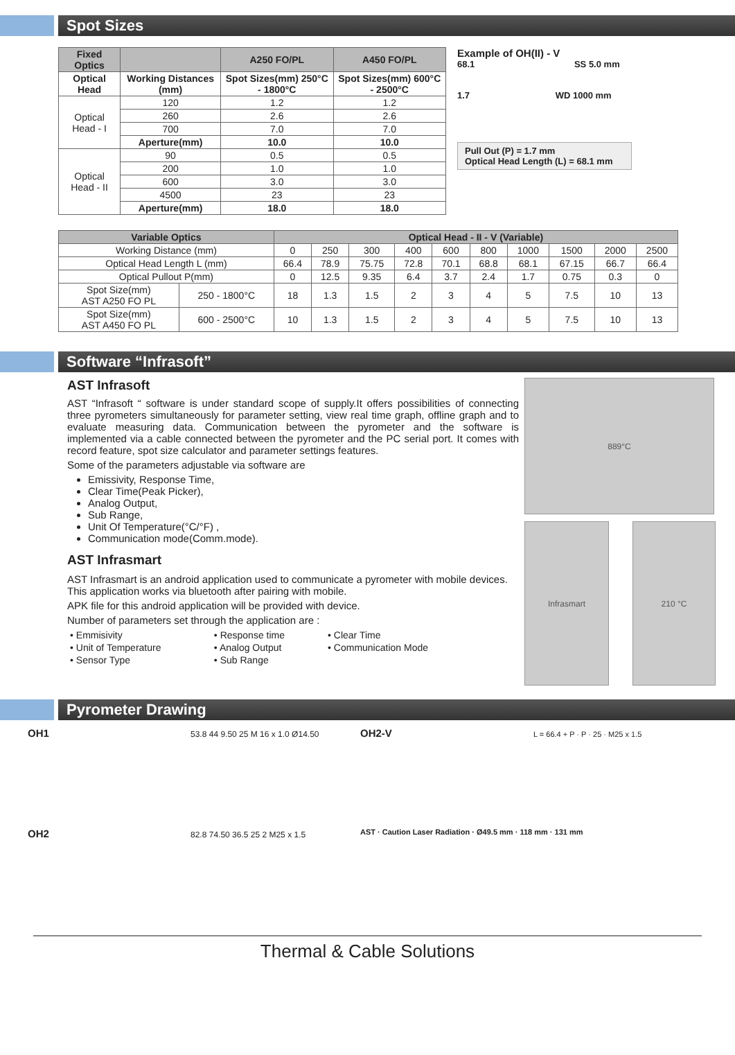Spot Sizes
| Fixed Optics | | A250 FO/PL | A450 FO/PL |
| --- | --- | --- | --- |
| Optical Head | Working Distances (mm) | Spot Sizes(mm) 250°C - 1800°C | Spot Sizes(mm) 600°C - 2500°C |
| Optical Head - I | 120 | 1.2 | 1.2 |
| | 260 | 2.6 | 2.6 |
| | 700 | 7.0 | 7.0 |
| | Aperture(mm) | 10.0 | 10.0 |
| Optical Head - II | 90 | 0.5 | 0.5 |
| | 200 | 1.0 | 1.0 |
| | 600 | 3.0 | 3.0 |
| | 4500 | 23 | 23 |
| | Aperture(mm) | 18.0 | 18.0 |
Example of OH(II) - V
68.1 SS 5.0 mm
1.7 WD 1000 mm
Pull Out (P) = 1.7 mm
Optical Head Length (L) = 68.1 mm
| Variable Optics | | Optical Head - II - V (Variable) | | | | | | | | | |
| --- | --- | --- | --- | --- | --- | --- | --- | --- | --- | --- | --- |
| Working Distance (mm) | | 0 | 250 | 300 | 400 | 600 | 800 | 1000 | 1500 | 2000 | 2500 |
| Optical Head Length L (mm) | | 66.4 | 78.9 | 75.75 | 72.8 | 70.1 | 68.8 | 68.1 | 67.15 | 66.7 | 66.4 |
| Optical Pullout P(mm) | | 0 | 12.5 | 9.35 | 6.4 | 3.7 | 2.4 | 1.7 | 0.75 | 0.3 | 0 |
| Spot Size(mm) AST A250 FO PL | 250 - 1800°C | 18 | 1.3 | 1.5 | 2 | 3 | 4 | 5 | 7.5 | 10 | 13 |
| Spot Size(mm) AST A450 FO PL | 600 - 2500°C | 10 | 1.3 | 1.5 | 2 | 3 | 4 | 5 | 7.5 | 10 | 13 |
Software “Infrasoft”
AST Infrasoft
AST “Infrasoft “ software is under standard scope of supply.It offers possibilities of connecting three pyrometers simultaneously for parameter setting, view real time graph, offline graph and to evaluate measuring data. Communication between the pyrometer and the software is implemented via a cable connected between the pyrometer and the PC serial port. It comes with record feature, spot size calculator and parameter settings features.
Some of the parameters adjustable via software are
Emissivity, Response Time,
Clear Time(Peak Picker),
Analog Output,
Sub Range,
Unit Of Temperature(°C/°F) ,
Communication mode(Comm.mode).
AST Infrasmart
AST Infrasmart is an android application used to communicate a pyrometer with mobile devices. This application works via bluetooth after pairing with mobile.
APK file for this android application will be provided with device.
Number of parameters set through the application are :
| • Emmisivity | • Response time | • Clear Time |
| • Unit of Temperature | • Analog Output | • Communication Mode |
| • Sensor Type | • Sub Range | |
889°C
Infrasmart 210 °C
Pyrometer Drawing
OH1 53.8 44 9.50 25 M 16 x 1.0 Ø14.50
OH2-V L = 66.4 + P · P · 25 · M25 x 1.5
OH2 82.8 74.50 36.5 25 2 M25 x 1.5
AST · Caution Laser Radiation · Ø49.5 mm · 118 mm · 131 mm
Thermal & Cable Solutions